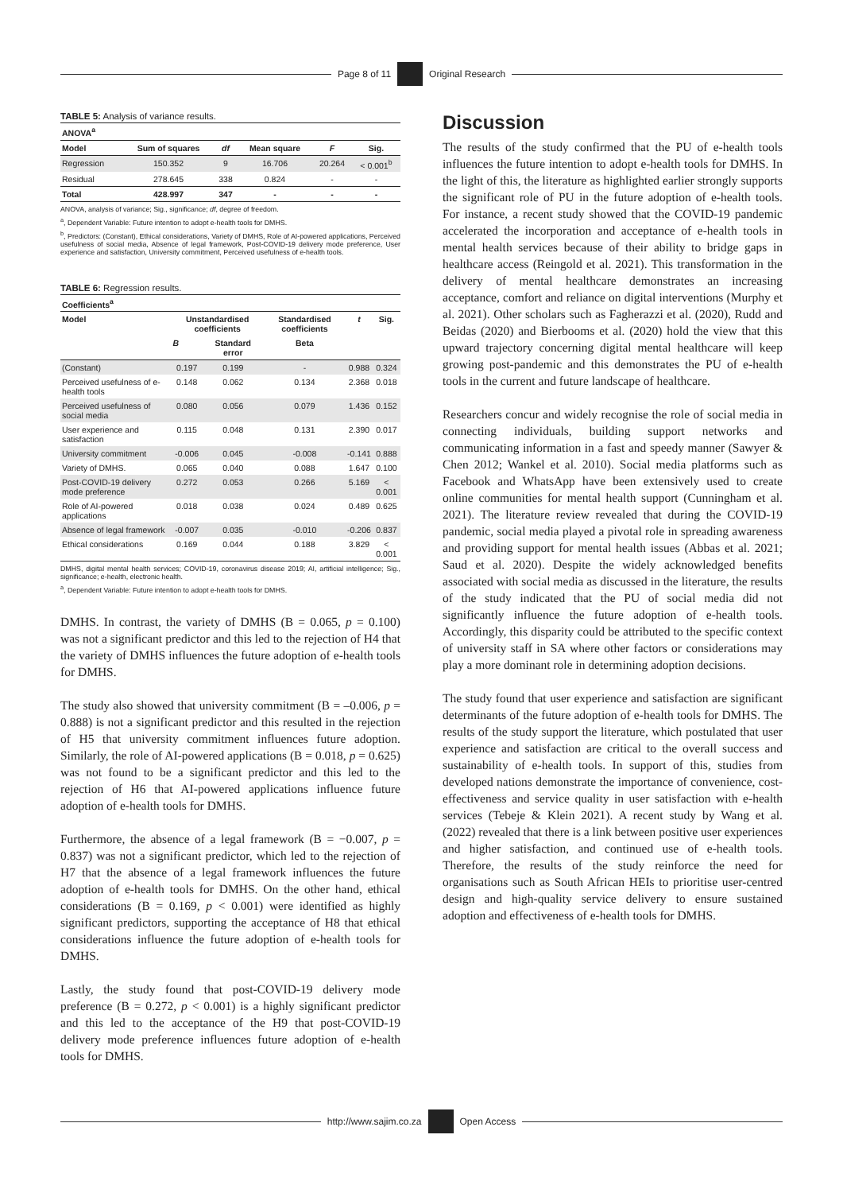Page 8 of 11 Original Research
TABLE 5: Analysis of variance results.
| ANOVA<sup>a</sup> | | | | | |
| --- | --- | --- | --- | --- | --- |
| Model | Sum of squares | df | Mean square | F | Sig. |
| Regression | 150.352 | 9 | 16.706 | 20.264 | < 0.001<sup>b</sup> |
| Residual | 278.645 | 338 | 0.824 | - | - |
| Total | 428.997 | 347 | - | - | - |
ANOVA, analysis of variance; Sig., significance; df, degree of freedom.
<sup>a</sup>, Dependent Variable: Future intention to adopt e-health tools for DMHS.
<sup>b</sup>, Predictors: (Constant), Ethical considerations, Variety of DMHS, Role of AI-powered applications, Perceived usefulness of social media, Absence of legal framework, Post-COVID-19 delivery mode preference, User experience and satisfaction, University commitment, Perceived usefulness of e-health tools.
TABLE 6: Regression results.
| Coefficients<sup>a</sup> | | | | | |
| --- | --- | --- | --- | --- | --- |
| Model | Unstandardised coefficients | | Standardised coefficients | t | Sig. |
| | B | Standard error | Beta | | |
| (Constant) | 0.197 | 0.199 | - | 0.988 | 0.324 |
| Perceived usefulness of e-health tools | 0.148 | 0.062 | 0.134 | 2.368 | 0.018 |
| Perceived usefulness of social media | 0.080 | 0.056 | 0.079 | 1.436 | 0.152 |
| User experience and satisfaction | 0.115 | 0.048 | 0.131 | 2.390 | 0.017 |
| University commitment | -0.006 | 0.045 | -0.008 | -0.141 | 0.888 |
| Variety of DMHS. | 0.065 | 0.040 | 0.088 | 1.647 | 0.100 |
| Post-COVID-19 delivery mode preference | 0.272 | 0.053 | 0.266 | 5.169 | < 0.001 |
| Role of AI-powered applications | 0.018 | 0.038 | 0.024 | 0.489 | 0.625 |
| Absence of legal framework | -0.007 | 0.035 | -0.010 | -0.206 | 0.837 |
| Ethical considerations | 0.169 | 0.044 | 0.188 | 3.829 | < 0.001 |
DMHS, digital mental health services; COVID-19, coronavirus disease 2019; AI, artificial intelligence; Sig., significance; e-health, electronic health.
<sup>a</sup>, Dependent Variable: Future intention to adopt e-health tools for DMHS.
DMHS. In contrast, the variety of DMHS (B = 0.065, p = 0.100) was not a significant predictor and this led to the rejection of H4 that the variety of DMHS influences the future adoption of e-health tools for DMHS.
The study also showed that university commitment (B = –0.006, p = 0.888) is not a significant predictor and this resulted in the rejection of H5 that university commitment influences future adoption. Similarly, the role of AI-powered applications (B = 0.018, p = 0.625) was not found to be a significant predictor and this led to the rejection of H6 that AI-powered applications influence future adoption of e-health tools for DMHS.
Furthermore, the absence of a legal framework (B = −0.007, p = 0.837) was not a significant predictor, which led to the rejection of H7 that the absence of a legal framework influences the future adoption of e-health tools for DMHS. On the other hand, ethical considerations (B = 0.169, p < 0.001) were identified as highly significant predictors, supporting the acceptance of H8 that ethical considerations influence the future adoption of e-health tools for DMHS.
Lastly, the study found that post-COVID-19 delivery mode preference (B = 0.272, p < 0.001) is a highly significant predictor and this led to the acceptance of the H9 that post-COVID-19 delivery mode preference influences future adoption of e-health tools for DMHS.
Discussion
The results of the study confirmed that the PU of e-health tools influences the future intention to adopt e-health tools for DMHS. In the light of this, the literature as highlighted earlier strongly supports the significant role of PU in the future adoption of e-health tools. For instance, a recent study showed that the COVID-19 pandemic accelerated the incorporation and acceptance of e-health tools in mental health services because of their ability to bridge gaps in healthcare access (Reingold et al. 2021). This transformation in the delivery of mental healthcare demonstrates an increasing acceptance, comfort and reliance on digital interventions (Murphy et al. 2021). Other scholars such as Fagherazzi et al. (2020), Rudd and Beidas (2020) and Bierbooms et al. (2020) hold the view that this upward trajectory concerning digital mental healthcare will keep growing post-pandemic and this demonstrates the PU of e-health tools in the current and future landscape of healthcare.
Researchers concur and widely recognise the role of social media in connecting individuals, building support networks and communicating information in a fast and speedy manner (Sawyer & Chen 2012; Wankel et al. 2010). Social media platforms such as Facebook and WhatsApp have been extensively used to create online communities for mental health support (Cunningham et al. 2021). The literature review revealed that during the COVID-19 pandemic, social media played a pivotal role in spreading awareness and providing support for mental health issues (Abbas et al. 2021; Saud et al. 2020). Despite the widely acknowledged benefits associated with social media as discussed in the literature, the results of the study indicated that the PU of social media did not significantly influence the future adoption of e-health tools. Accordingly, this disparity could be attributed to the specific context of university staff in SA where other factors or considerations may play a more dominant role in determining adoption decisions.
The study found that user experience and satisfaction are significant determinants of the future adoption of e-health tools for DMHS. The results of the study support the literature, which postulated that user experience and satisfaction are critical to the overall success and sustainability of e-health tools. In support of this, studies from developed nations demonstrate the importance of convenience, cost-effectiveness and service quality in user satisfaction with e-health services (Tebeje & Klein 2021). A recent study by Wang et al. (2022) revealed that there is a link between positive user experiences and higher satisfaction, and continued use of e-health tools. Therefore, the results of the study reinforce the need for organisations such as South African HEIs to prioritise user-centred design and high-quality service delivery to ensure sustained adoption and effectiveness of e-health tools for DMHS.
http://www.sajim.co.za Open Access